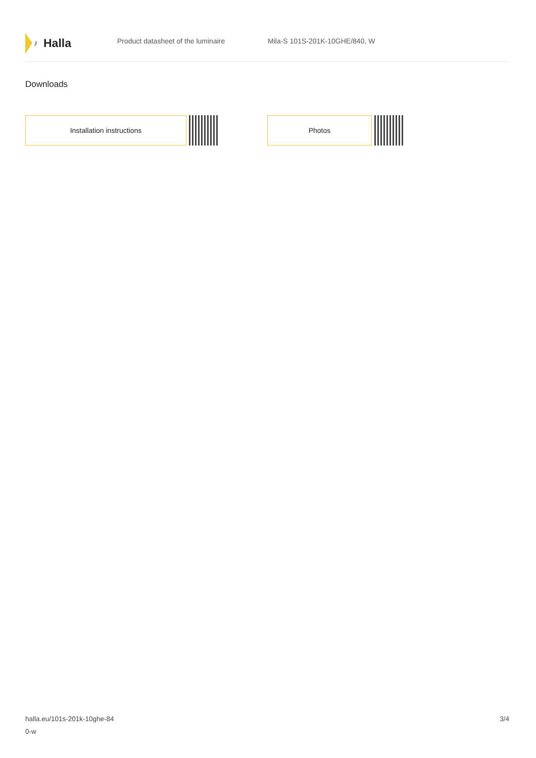⫽ Halla
Product datasheet of the luminaire Mila-S 101S-201K-10GHE/840, W
Downloads
Installation instructions Photos
halla.eu/101s-201k-10ghe-84
0-w
3/4